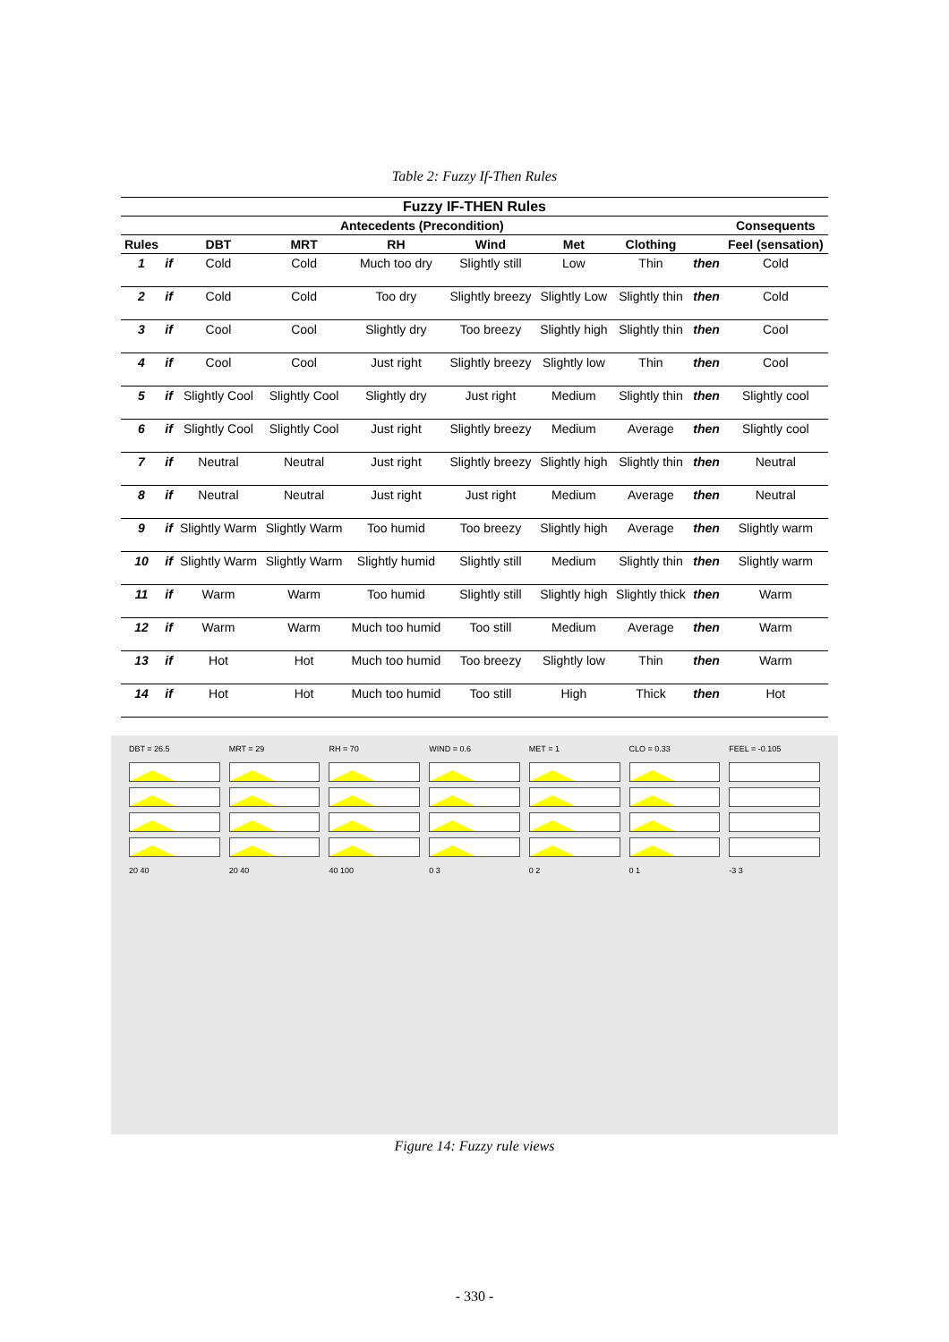Table 2: Fuzzy If-Then Rules
| Fuzzy IF-THEN Rules | | | | | | | | | |
| --- | --- | --- | --- | --- | --- | --- | --- | --- | --- |
| Antecedents (Precondition) | | | | | | | | | Consequents |
| Rules | | DBT | MRT | RH | Wind | Met | Clothing | | Feel (sensation) |
| 1 | if | Cold | Cold | Much too dry | Slightly still | Low | Thin | then | Cold |
| 2 | if | Cold | Cold | Too dry | Slightly breezy | Slightly Low | Slightly thin | then | Cold |
| 3 | if | Cool | Cool | Slightly dry | Too breezy | Slightly high | Slightly thin | then | Cool |
| 4 | if | Cool | Cool | Just right | Slightly breezy | Slightly low | Thin | then | Cool |
| 5 | if | Slightly Cool | Slightly Cool | Slightly dry | Just right | Medium | Slightly thin | then | Slightly cool |
| 6 | if | Slightly Cool | Slightly Cool | Just right | Slightly breezy | Medium | Average | then | Slightly cool |
| 7 | if | Neutral | Neutral | Just right | Slightly breezy | Slightly high | Slightly thin | then | Neutral |
| 8 | if | Neutral | Neutral | Just right | Just right | Medium | Average | then | Neutral |
| 9 | if | Slightly Warm | Slightly Warm | Too humid | Too breezy | Slightly high | Average | then | Slightly warm |
| 10 | if | Slightly Warm | Slightly Warm | Slightly humid | Slightly still | Medium | Slightly thin | then | Slightly warm |
| 11 | if | Warm | Warm | Too humid | Slightly still | Slightly high | Slightly thick | then | Warm |
| 12 | if | Warm | Warm | Much too humid | Too still | Medium | Average | then | Warm |
| 13 | if | Hot | Hot | Much too humid | Too breezy | Slightly low | Thin | then | Warm |
| 14 | if | Hot | Hot | Much too humid | Too still | High | Thick | then | Hot |
DBT = 26.5
MRT = 29
RH = 70
WIND = 0.6
MET = 1
CLO = 0.33
FEEL = -0.105
20 40
20 40
40 100
0 3
0 2
0 1
-3 3
Figure 14: Fuzzy rule views
- 330 -